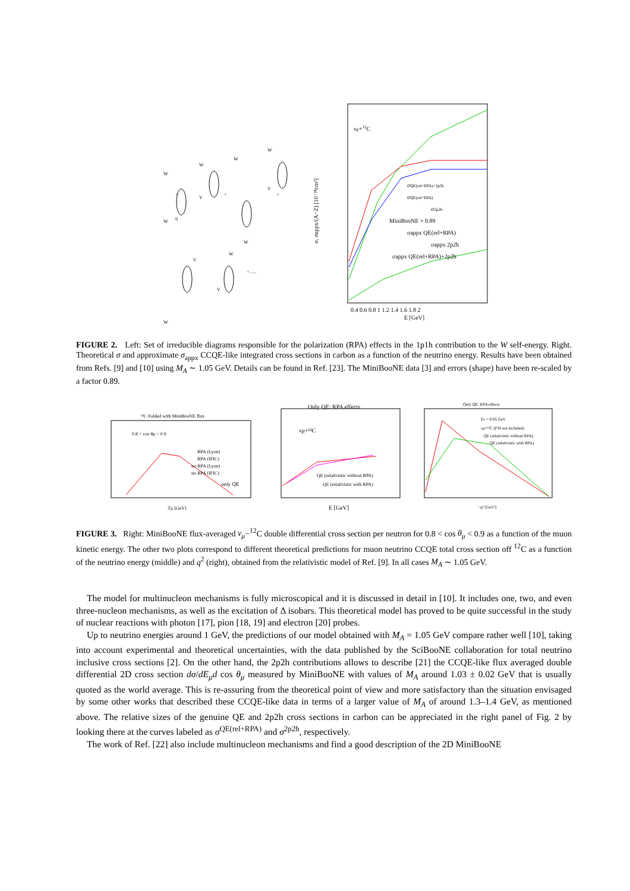W
W
q
W
V
W
W
W
V
W
V
W
V
+
+
+
+ .....
νμ+12C
σQE(rel+RPA)+2p2h
σQE(rel+RPA)
σ2p2h
MiniBooNE × 0.89
σappx QE(rel+RPA)
σappx 2p2h
σappx QE(rel+RPA)+2p2h
0.4 0.6 0.8 1 1.2 1.4 1.6 1.8 2
E [GeV]
σ, σappx/(A−Z) [10⁻³⁸cm²]
FIGURE 2. Left: Set of irreducible diagrams responsible for the polarization (RPA) effects in the 1p1h contribution to the W self-energy. Right. Theoretical σ and approximate σ<sub>appx</sub> CCQE-like integrated cross sections in carbon as a function of the neutrino energy. Results have been obtained from Refs. [9] and [10] using M<sub>A</sub> ∼ 1.05 GeV. Details can be found in Ref. [23]. The MiniBooNE data [3] and errors (shape) have been re-scaled by a factor 0.89.
¹²C Folded with MiniBooNE flux
0.8 < cos θμ < 0.9
RPA (Lyon)
RPA (IFIC)
no RPA (Lyon)
no RPA (IFIC)
only QE
Tμ [GeV]
Only QE: RPA effects
νμ+¹²C
QE (relativistic without RPA)
QE (relativistic with RPA)
E [GeV]
Only QE: RPA effects
Eν = 0.65 GeV
νμ+¹²C (FSI not included)
QE (relativistic without RPA)
QE (relativistic with RPA)
−q² [GeV²]
FIGURE 3. Right: MiniBooNE flux-averaged ν<sub>μ</sub>−<sup>12</sup>C double differential cross section per neutron for 0.8 < cos θ<sub>μ</sub> < 0.9 as a function of the muon kinetic energy. The other two plots correspond to different theoretical predictions for muon neutrino CCQE total cross section off <sup>12</sup>C as a function of the neutrino energy (middle) and q<sup>2</sup> (right), obtained from the relativistic model of Ref. [9]. In all cases M<sub>A</sub> ∼ 1.05 GeV.
The model for multinucleon mechanisms is fully microscopical and it is discussed in detail in [10]. It includes one, two, and even three-nucleon mechanisms, as well as the excitation of Δ isobars. This theoretical model has proved to be quite successful in the study of nuclear reactions with photon [17], pion [18, 19] and electron [20] probes.
Up to neutrino energies around 1 GeV, the predictions of our model obtained with M<sub>A</sub> = 1.05 GeV compare rather well [10], taking into account experimental and theoretical uncertainties, with the data published by the SciBooNE collaboration for total neutrino inclusive cross sections [2]. On the other hand, the 2p2h contributions allows to describe [21] the CCQE-like flux averaged double differential 2D cross section dσ/dE<sub>μ</sub>d cos θ<sub>μ</sub> measured by MiniBooNE with values of M<sub>A</sub> around 1.03 ± 0.02 GeV that is usually quoted as the world average. This is re-assuring from the theoretical point of view and more satisfactory than the situation envisaged by some other works that described these CCQE-like data in terms of a larger value of M<sub>A</sub> of around 1.3–1.4 GeV, as mentioned above. The relative sizes of the genuine QE and 2p2h cross sections in carbon can be appreciated in the right panel of Fig. 2 by looking there at the curves labeled as σ<sup>QE(rel+RPA)</sup> and σ<sup>2p2h</sup>, respectively.
The work of Ref. [22] also include multinucleon mechanisms and find a good description of the 2D MiniBooNE